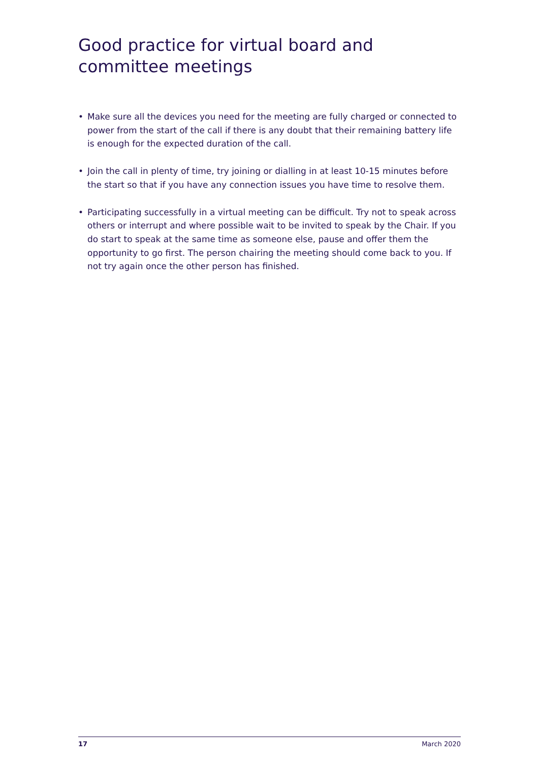Good practice for virtual board and committee meetings
• Make sure all the devices you need for the meeting are fully charged or connected to power from the start of the call if there is any doubt that their remaining battery life is enough for the expected duration of the call.
• Join the call in plenty of time, try joining or dialling in at least 10-15 minutes before the start so that if you have any connection issues you have time to resolve them.
• Participating successfully in a virtual meeting can be difficult. Try not to speak across others or interrupt and where possible wait to be invited to speak by the Chair. If you do start to speak at the same time as someone else, pause and offer them the opportunity to go first. The person chairing the meeting should come back to you. If not try again once the other person has finished.
17 March 2020